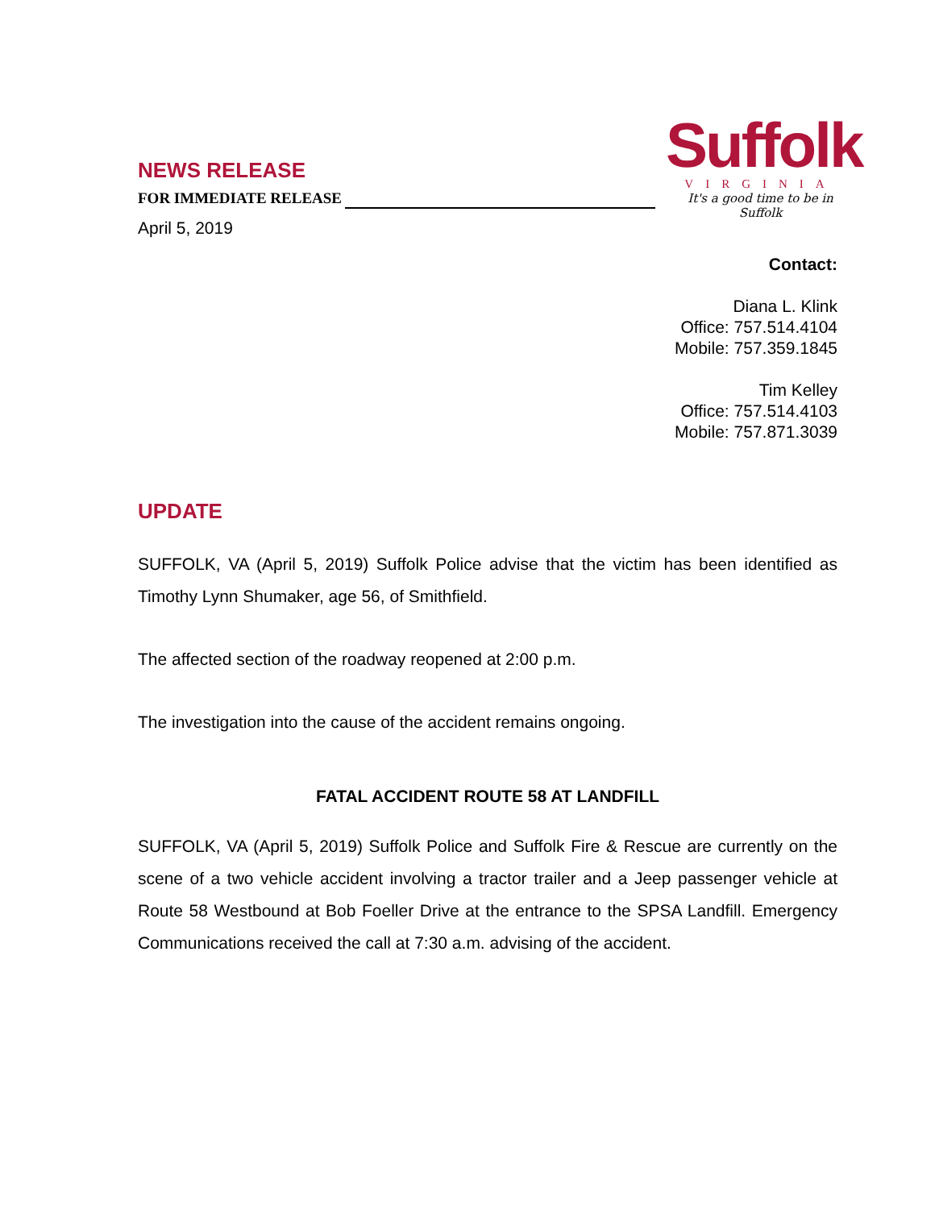NEWS RELEASE
FOR IMMEDIATE RELEASE
April 5, 2019
Suffolk
VIRGINIA
It's a good time to be in Suffolk
Contact:
Diana L. Klink
Office: 757.514.4104
Mobile: 757.359.1845
Tim Kelley
Office: 757.514.4103
Mobile: 757.871.3039
UPDATE
SUFFOLK, VA (April 5, 2019) Suffolk Police advise that the victim has been identified as Timothy Lynn Shumaker, age 56, of Smithfield.
The affected section of the roadway reopened at 2:00 p.m.
The investigation into the cause of the accident remains ongoing.
FATAL ACCIDENT ROUTE 58 AT LANDFILL
SUFFOLK, VA (April 5, 2019) Suffolk Police and Suffolk Fire & Rescue are currently on the scene of a two vehicle accident involving a tractor trailer and a Jeep passenger vehicle at Route 58 Westbound at Bob Foeller Drive at the entrance to the SPSA Landfill. Emergency Communications received the call at 7:30 a.m. advising of the accident.